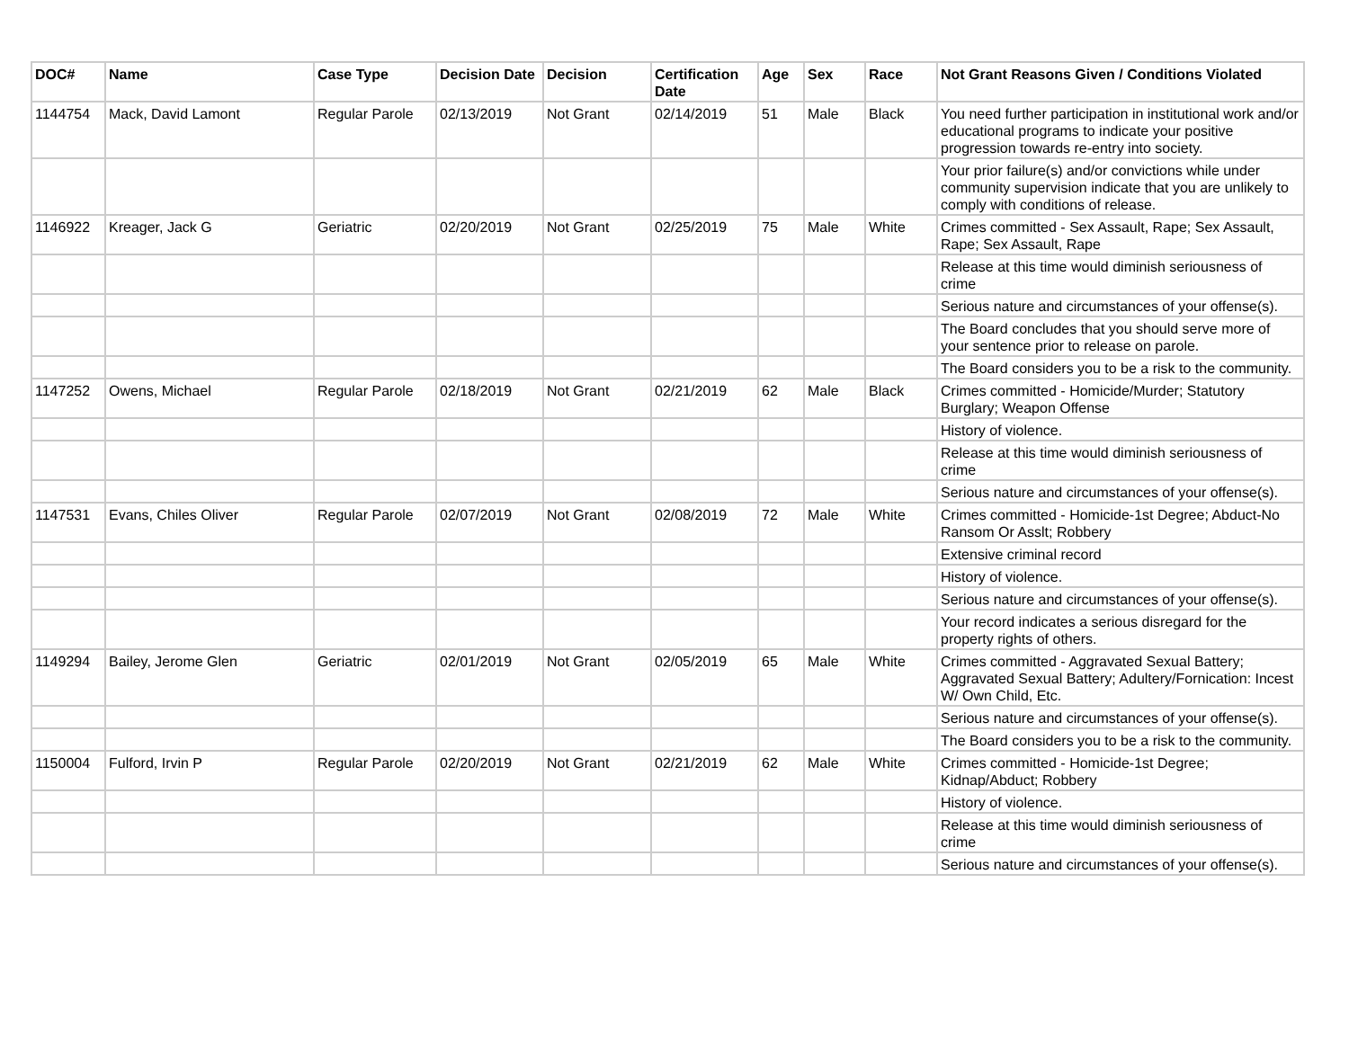| DOC# | Name | Case Type | Decision Date | Decision | Certification Date | Age | Sex | Race | Not Grant Reasons Given / Conditions Violated |
| --- | --- | --- | --- | --- | --- | --- | --- | --- | --- |
| 1144754 | Mack, David Lamont | Regular Parole | 02/13/2019 | Not Grant | 02/14/2019 | 51 | Male | Black | You need further participation in institutional work and/or educational programs to indicate your positive progression towards re-entry into society. |
| | | | | | | | | | Your prior failure(s) and/or convictions while under community supervision indicate that you are unlikely to comply with conditions of release. |
| 1146922 | Kreager, Jack G | Geriatric | 02/20/2019 | Not Grant | 02/25/2019 | 75 | Male | White | Crimes committed - Sex Assault, Rape; Sex Assault, Rape; Sex Assault, Rape |
| | | | | | | | | | Release at this time would diminish seriousness of crime |
| | | | | | | | | | Serious nature and circumstances of your offense(s). |
| | | | | | | | | | The Board concludes that you should serve more of your sentence prior to release on parole. |
| | | | | | | | | | The Board considers you to be a risk to the community. |
| 1147252 | Owens, Michael | Regular Parole | 02/18/2019 | Not Grant | 02/21/2019 | 62 | Male | Black | Crimes committed - Homicide/Murder; Statutory Burglary; Weapon Offense |
| | | | | | | | | | History of violence. |
| | | | | | | | | | Release at this time would diminish seriousness of crime |
| | | | | | | | | | Serious nature and circumstances of your offense(s). |
| 1147531 | Evans, Chiles Oliver | Regular Parole | 02/07/2019 | Not Grant | 02/08/2019 | 72 | Male | White | Crimes committed - Homicide-1st Degree; Abduct-No Ransom Or Asslt; Robbery |
| | | | | | | | | | Extensive criminal record |
| | | | | | | | | | History of violence. |
| | | | | | | | | | Serious nature and circumstances of your offense(s). |
| | | | | | | | | | Your record indicates a serious disregard for the property rights of others. |
| 1149294 | Bailey, Jerome Glen | Geriatric | 02/01/2019 | Not Grant | 02/05/2019 | 65 | Male | White | Crimes committed - Aggravated Sexual Battery; Aggravated Sexual Battery; Adultery/Fornication: Incest W/ Own Child, Etc. |
| | | | | | | | | | Serious nature and circumstances of your offense(s). |
| | | | | | | | | | The Board considers you to be a risk to the community. |
| 1150004 | Fulford, Irvin P | Regular Parole | 02/20/2019 | Not Grant | 02/21/2019 | 62 | Male | White | Crimes committed - Homicide-1st Degree; Kidnap/Abduct; Robbery |
| | | | | | | | | | History of violence. |
| | | | | | | | | | Release at this time would diminish seriousness of crime |
| | | | | | | | | | Serious nature and circumstances of your offense(s). |